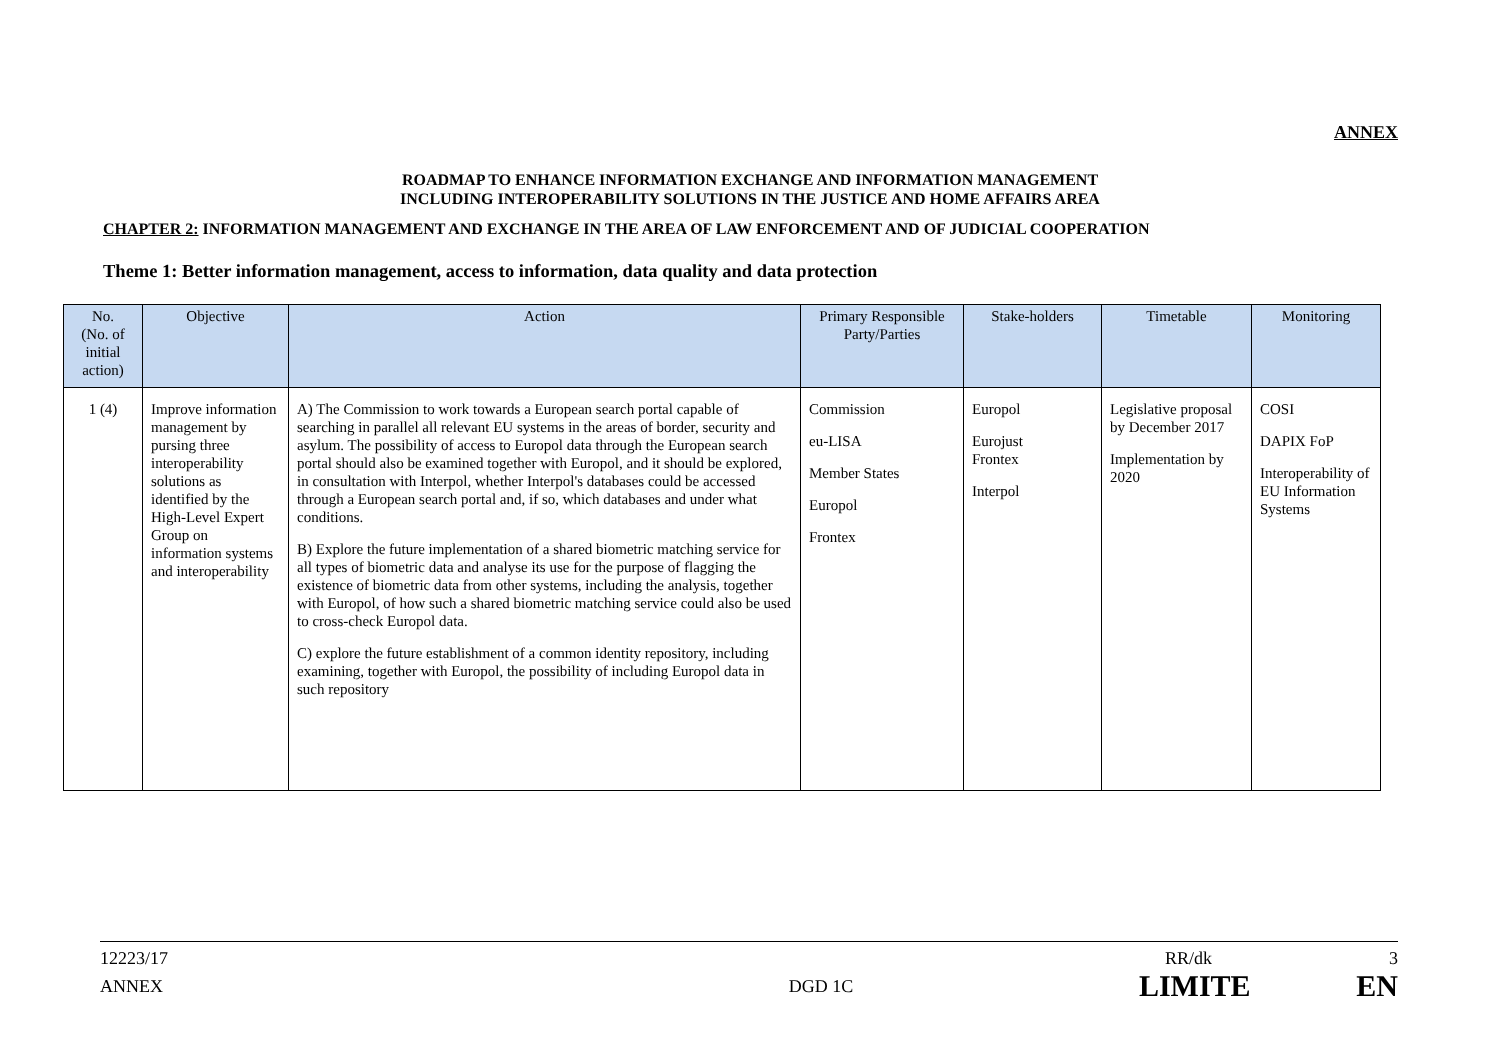ANNEX
ROADMAP TO ENHANCE INFORMATION EXCHANGE AND INFORMATION MANAGEMENT
INCLUDING INTEROPERABILITY SOLUTIONS IN THE JUSTICE AND HOME AFFAIRS AREA
CHAPTER 2: INFORMATION MANAGEMENT AND EXCHANGE IN THE AREA OF LAW ENFORCEMENT AND OF JUDICIAL COOPERATION
Theme 1: Better information management, access to information, data quality and data protection
| No. (No. of initial action) | Objective | Action | Primary Responsible Party/Parties | Stake-holders | Timetable | Monitoring |
| --- | --- | --- | --- | --- | --- | --- |
| 1 (4) | Improve information management by pursing three interoperability solutions as identified by the High-Level Expert Group on information systems and interoperability | A) The Commission to work towards a European search portal capable of searching in parallel all relevant EU systems in the areas of border, security and asylum. The possibility of access to Europol data through the European search portal should also be examined together with Europol, and it should be explored, in consultation with Interpol, whether Interpol's databases could be accessed through a European search portal and, if so, which databases and under what conditions. B) Explore the future implementation of a shared biometric matching service for all types of biometric data and analyse its use for the purpose of flagging the existence of biometric data from other systems, including the analysis, together with Europol, of how such a shared biometric matching service could also be used to cross-check Europol data. C) explore the future establishment of a common identity repository, including examining, together with Europol, the possibility of including Europol data in such repository | Commission eu-LISA Member States Europol Frontex | Europol Eurojust Frontex Interpol | Legislative proposal by December 2017 Implementation by 2020 | COSI DAPIX FoP Interoperability of EU Information Systems |
12223/17 RR/dk 3
ANNEX DGD 1C LIMITE EN